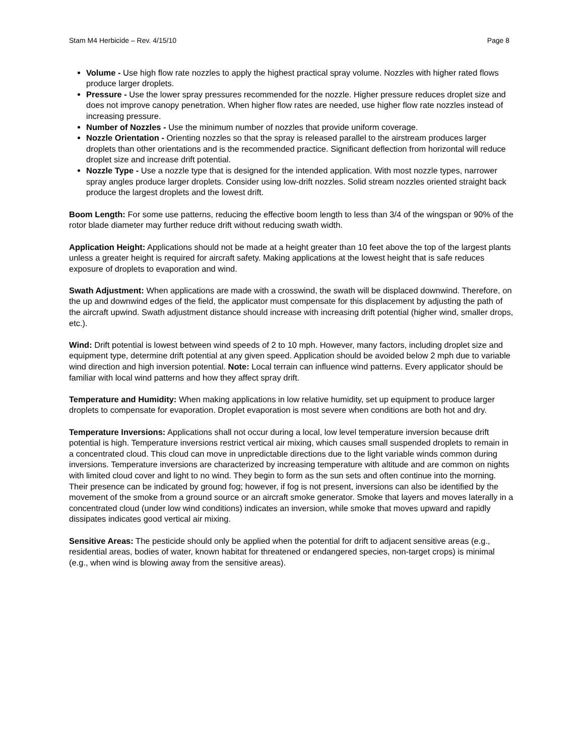Stam M4 Herbicide – Rev. 4/15/10 Page 8
Volume - Use high flow rate nozzles to apply the highest practical spray volume. Nozzles with higher rated flows produce larger droplets.
Pressure - Use the lower spray pressures recommended for the nozzle. Higher pressure reduces droplet size and does not improve canopy penetration. When higher flow rates are needed, use higher flow rate nozzles instead of increasing pressure.
Number of Nozzles - Use the minimum number of nozzles that provide uniform coverage.
Nozzle Orientation - Orienting nozzles so that the spray is released parallel to the airstream produces larger droplets than other orientations and is the recommended practice. Significant deflection from horizontal will reduce droplet size and increase drift potential.
Nozzle Type - Use a nozzle type that is designed for the intended application. With most nozzle types, narrower spray angles produce larger droplets. Consider using low-drift nozzles. Solid stream nozzles oriented straight back produce the largest droplets and the lowest drift.
Boom Length: For some use patterns, reducing the effective boom length to less than 3/4 of the wingspan or 90% of the rotor blade diameter may further reduce drift without reducing swath width.
Application Height: Applications should not be made at a height greater than 10 feet above the top of the largest plants unless a greater height is required for aircraft safety. Making applications at the lowest height that is safe reduces exposure of droplets to evaporation and wind.
Swath Adjustment: When applications are made with a crosswind, the swath will be displaced downwind. Therefore, on the up and downwind edges of the field, the applicator must compensate for this displacement by adjusting the path of the aircraft upwind. Swath adjustment distance should increase with increasing drift potential (higher wind, smaller drops, etc.).
Wind: Drift potential is lowest between wind speeds of 2 to 10 mph. However, many factors, including droplet size and equipment type, determine drift potential at any given speed. Application should be avoided below 2 mph due to variable wind direction and high inversion potential. Note: Local terrain can influence wind patterns. Every applicator should be familiar with local wind patterns and how they affect spray drift.
Temperature and Humidity: When making applications in low relative humidity, set up equipment to produce larger droplets to compensate for evaporation. Droplet evaporation is most severe when conditions are both hot and dry.
Temperature Inversions: Applications shall not occur during a local, low level temperature inversion because drift potential is high. Temperature inversions restrict vertical air mixing, which causes small suspended droplets to remain in a concentrated cloud. This cloud can move in unpredictable directions due to the light variable winds common during inversions. Temperature inversions are characterized by increasing temperature with altitude and are common on nights with limited cloud cover and light to no wind. They begin to form as the sun sets and often continue into the morning. Their presence can be indicated by ground fog; however, if fog is not present, inversions can also be identified by the movement of the smoke from a ground source or an aircraft smoke generator. Smoke that layers and moves laterally in a concentrated cloud (under low wind conditions) indicates an inversion, while smoke that moves upward and rapidly dissipates indicates good vertical air mixing.
Sensitive Areas: The pesticide should only be applied when the potential for drift to adjacent sensitive areas (e.g., residential areas, bodies of water, known habitat for threatened or endangered species, non-target crops) is minimal (e.g., when wind is blowing away from the sensitive areas).